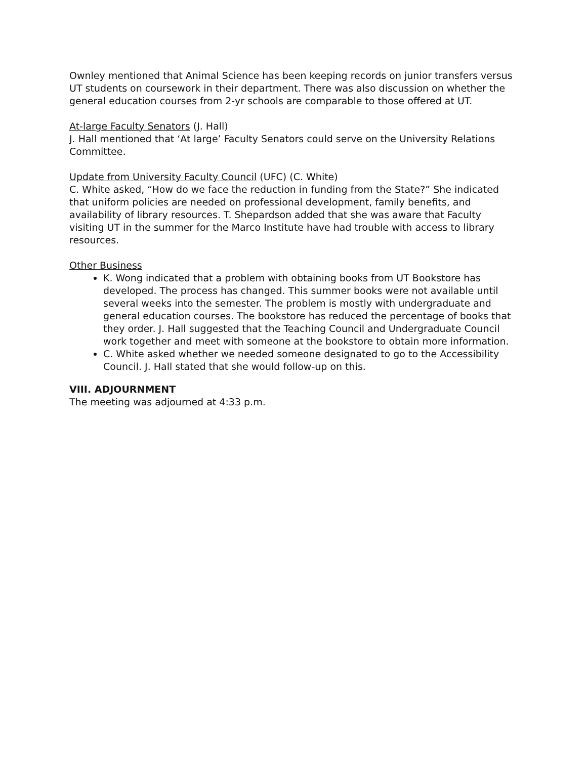Ownley mentioned that Animal Science has been keeping records on junior transfers versus UT students on coursework in their department. There was also discussion on whether the general education courses from 2-yr schools are comparable to those offered at UT.
At-large Faculty Senators (J. Hall)
J. Hall mentioned that ‘At large’ Faculty Senators could serve on the University Relations Committee.
Update from University Faculty Council (UFC) (C. White)
C. White asked, “How do we face the reduction in funding from the State?” She indicated that uniform policies are needed on professional development, family benefits, and availability of library resources. T. Shepardson added that she was aware that Faculty visiting UT in the summer for the Marco Institute have had trouble with access to library resources.
Other Business
K. Wong indicated that a problem with obtaining books from UT Bookstore has developed. The process has changed. This summer books were not available until several weeks into the semester. The problem is mostly with undergraduate and general education courses. The bookstore has reduced the percentage of books that they order. J. Hall suggested that the Teaching Council and Undergraduate Council work together and meet with someone at the bookstore to obtain more information.
C. White asked whether we needed someone designated to go to the Accessibility Council. J. Hall stated that she would follow-up on this.
VIII. ADJOURNMENT
The meeting was adjourned at 4:33 p.m.